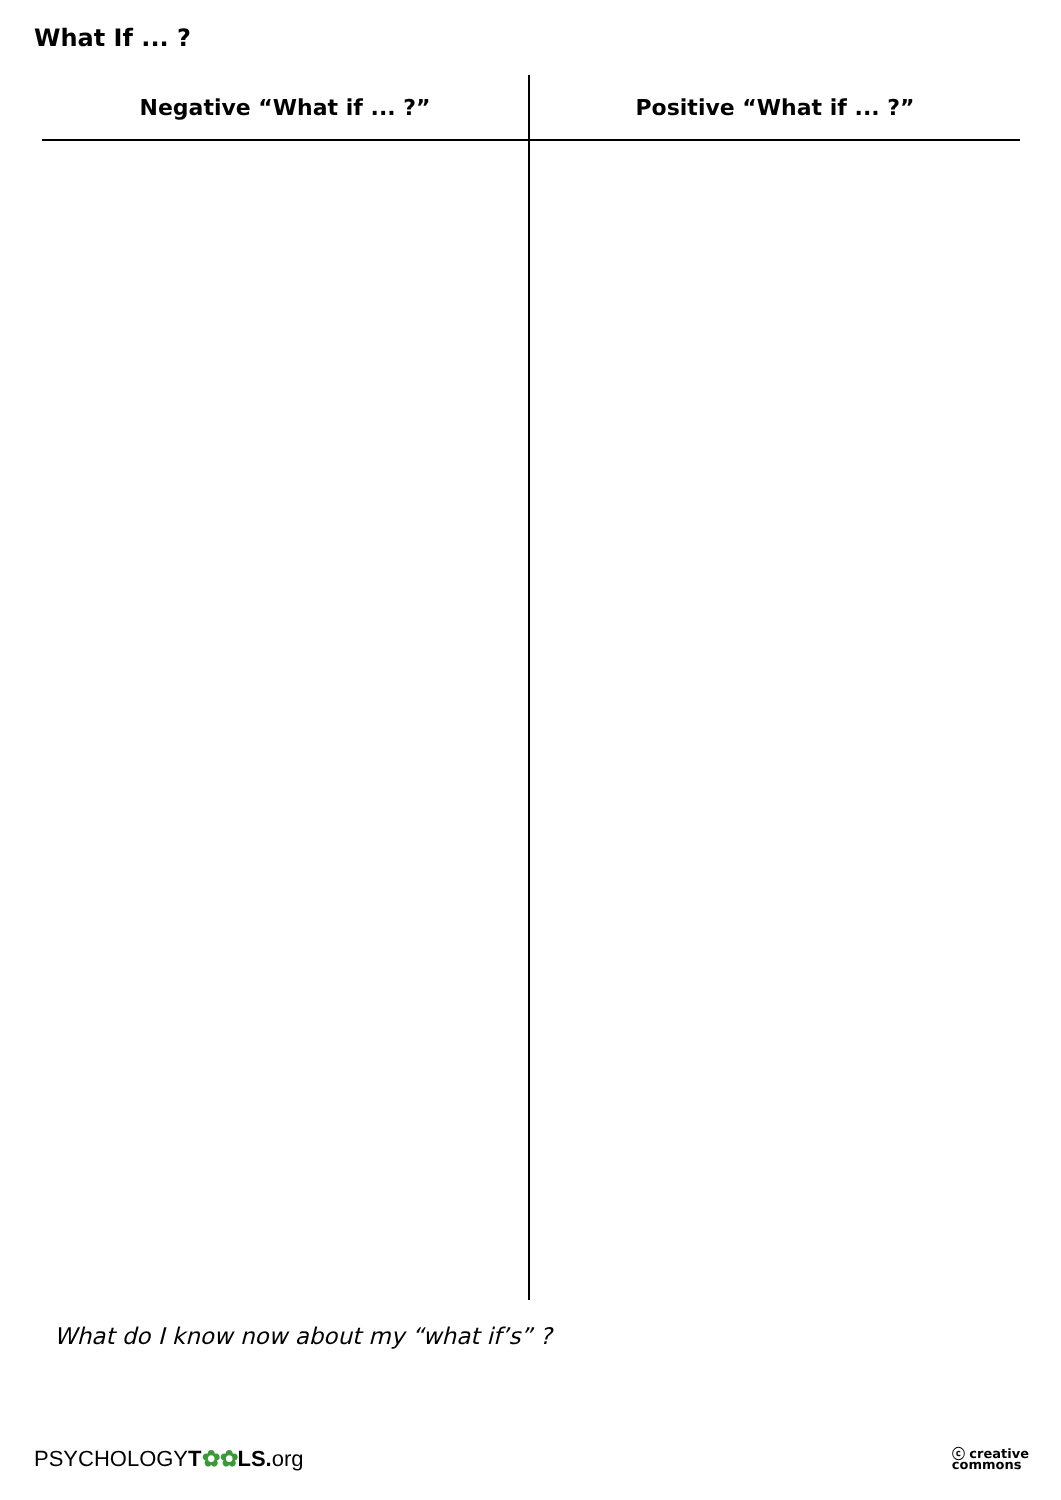What If ... ?
| Negative “What if ... ?” | Positive “What if ... ?” |
| --- | --- |
What do I know now about my “what if’s” ?
PSYCHOLOGYT✿✿LS. org
ⓒ creative
commons